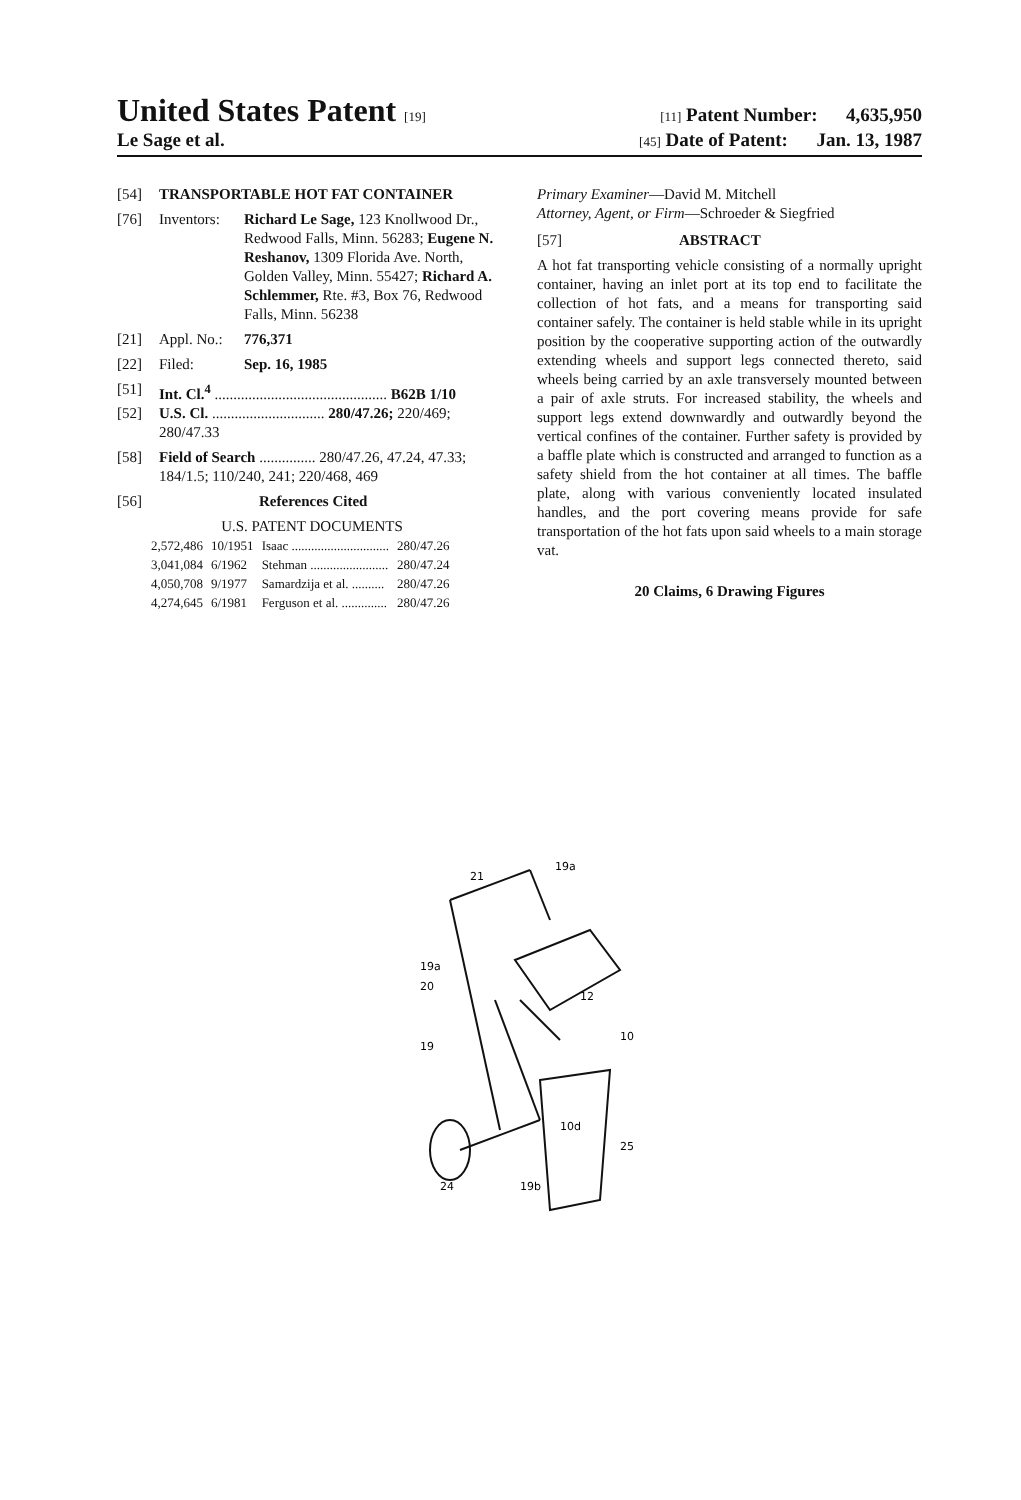United States Patent [19] [11] Patent Number: 4,635,950
Le Sage et al. [45] Date of Patent: Jan. 13, 1987
[54] TRANSPORTABLE HOT FAT CONTAINER
[76] Inventors: Richard Le Sage, 123 Knollwood Dr., Redwood Falls, Minn. 56283; Eugene N. Reshanov, 1309 Florida Ave. North, Golden Valley, Minn. 55427; Richard A. Schlemmer, Rte. #3, Box 76, Redwood Falls, Minn. 56238
[21] Appl. No.: 776,371
[22] Filed: Sep. 16, 1985
[51] Int. Cl.<sup>4</sup> .............................................. B62B 1/10
[52] U.S. Cl. .............................. 280/47.26; 220/469; 280/47.33
[58] Field of Search ............... 280/47.26, 47.24, 47.33; 184/1.5; 110/240, 241; 220/468, 469
[56] References Cited
U.S. PATENT DOCUMENTS
| 2,572,486 | 10/1951 | Isaac .............................. | 280/47.26 |
| 3,041,084 | 6/1962 | Stehman ........................ | 280/47.24 |
| 4,050,708 | 9/1977 | Samardzija et al. .......... | 280/47.26 |
| 4,274,645 | 6/1981 | Ferguson et al. .............. | 280/47.26 |
Primary Examiner—David M. Mitchell
Attorney, Agent, or Firm—Schroeder & Siegfried
[57] ABSTRACT
A hot fat transporting vehicle consisting of a normally upright container, having an inlet port at its top end to facilitate the collection of hot fats, and a means for transporting said container safely. The container is held stable while in its upright position by the cooperative supporting action of the outwardly extending wheels and support legs connected thereto, said wheels being carried by an axle transversely mounted between a pair of axle struts. For increased stability, the wheels and support legs extend downwardly and outwardly beyond the vertical confines of the container. Further safety is provided by a baffle plate which is constructed and arranged to function as a safety shield from the hot container at all times. The baffle plate, along with various conveniently located insulated handles, and the port covering means provide for safe transportation of the hot fats upon said wheels to a main storage vat.
20 Claims, 6 Drawing Figures
21
19a
19a
20
19
12
10
10d
24
25
19b